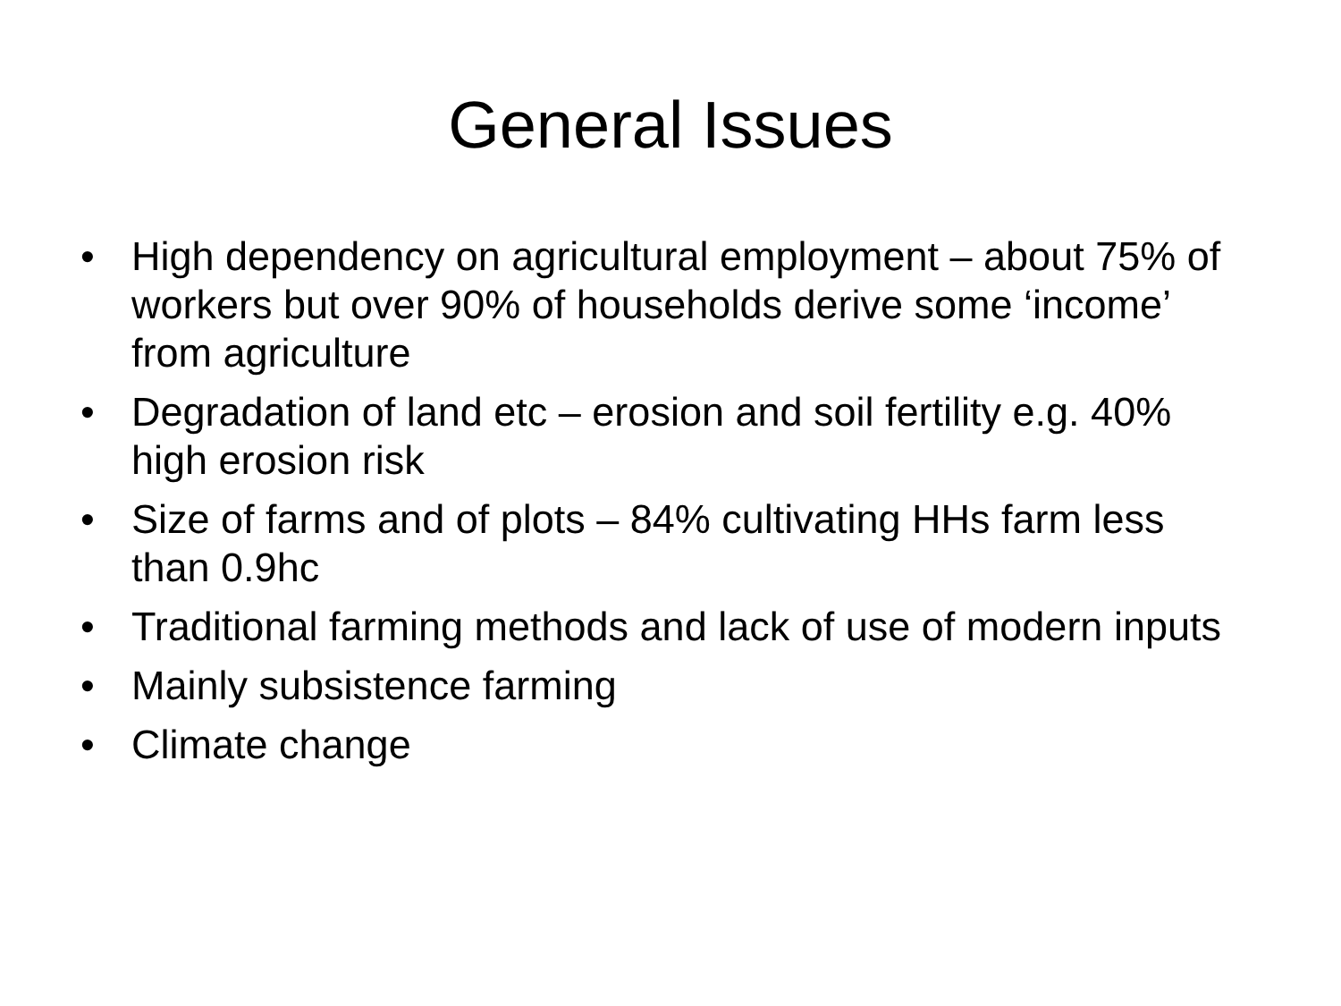General Issues
• High dependency on agricultural employment – about 75% of workers but over 90% of households derive some ‘income’ from agriculture
• Degradation of land etc – erosion and soil fertility e.g. 40% high erosion risk
• Size of farms and of plots – 84% cultivating HHs farm less than 0.9hc
• Traditional farming methods and lack of use of modern inputs
• Mainly subsistence farming
• Climate change